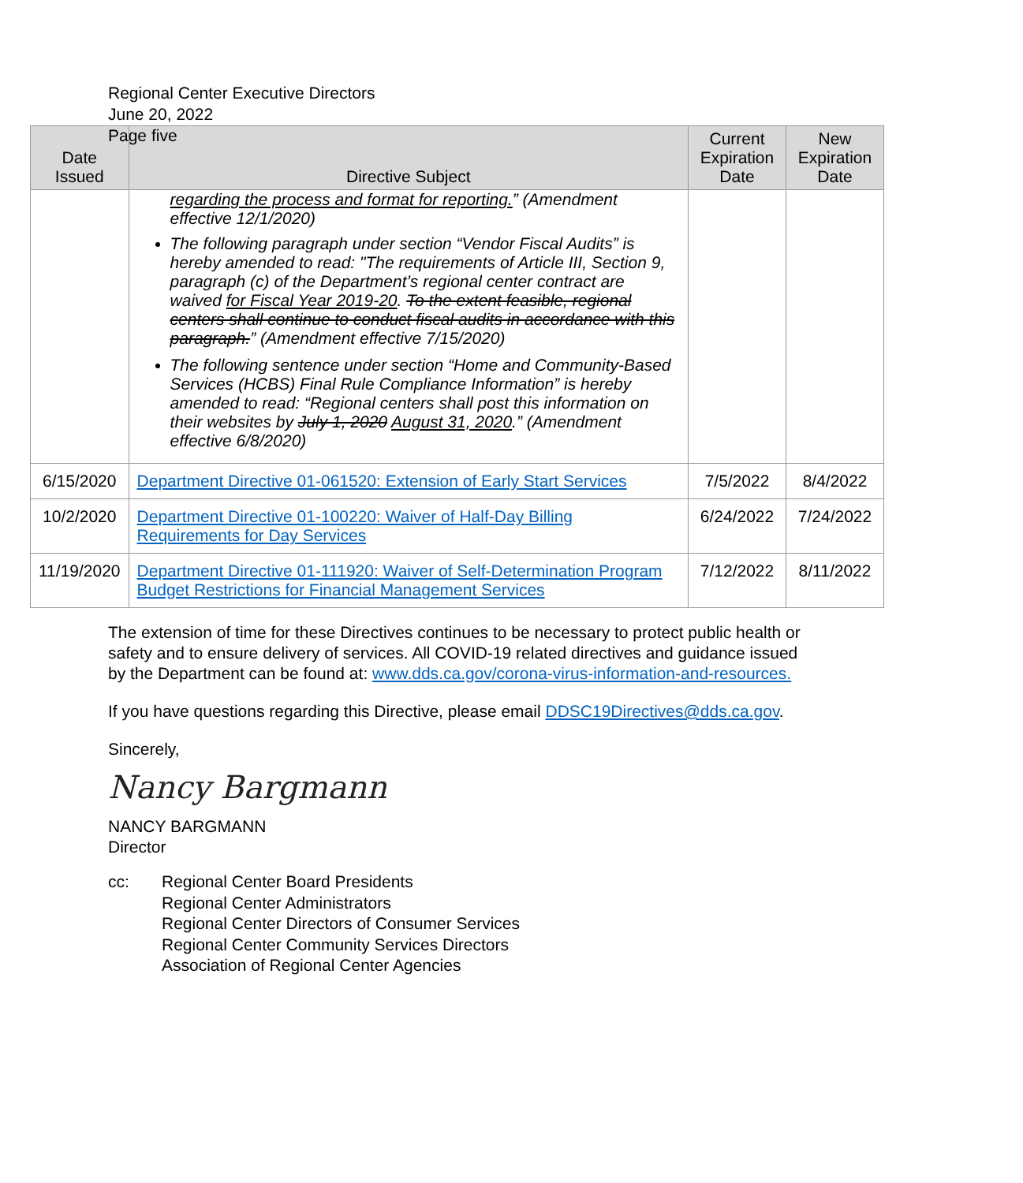Regional Center Executive Directors
June 20, 2022
Page five
| Date Issued | Directive Subject | Current Expiration Date | New Expiration Date |
| --- | --- | --- | --- |
| | regarding the process and format for reporting. ” (Amendment effective 12/1/2020) The following paragraph under section “Vendor Fiscal Audits” is hereby amended to read: "The requirements of Article III, Section 9, paragraph (c) of the Department’s regional center contract are waived for Fiscal Year 2019-20 . To the extent feasible, regional centers shall continue to conduct fiscal audits in accordance with this paragraph. ” (Amendment effective 7/15/2020) The following sentence under section “Home and Community-Based Services (HCBS) Final Rule Compliance Information” is hereby amended to read: “Regional centers shall post this information on their websites by July 1, 2020 August 31, 2020 .” (Amendment effective 6/8/2020) | | |
| 6/15/2020 | Department Directive 01-061520: Extension of Early Start Services | 7/5/2022 | 8/4/2022 |
| 10/2/2020 | Department Directive 01-100220: Waiver of Half-Day Billing Requirements for Day Services | 6/24/2022 | 7/24/2022 |
| 11/19/2020 | Department Directive 01-111920: Waiver of Self-Determination Program Budget Restrictions for Financial Management Services | 7/12/2022 | 8/11/2022 |
The extension of time for these Directives continues to be necessary to protect public health or safety and to ensure delivery of services. All COVID-19 related directives and guidance issued by the Department can be found at: www.dds.ca.gov/corona-virus-information-and-resources.
If you have questions regarding this Directive, please email DDSC19Directives@dds.ca.gov.
Sincerely,
Nancy Bargmann
NANCY BARGMANN
Director
cc: Regional Center Board Presidents
Regional Center Administrators
Regional Center Directors of Consumer Services
Regional Center Community Services Directors
Association of Regional Center Agencies